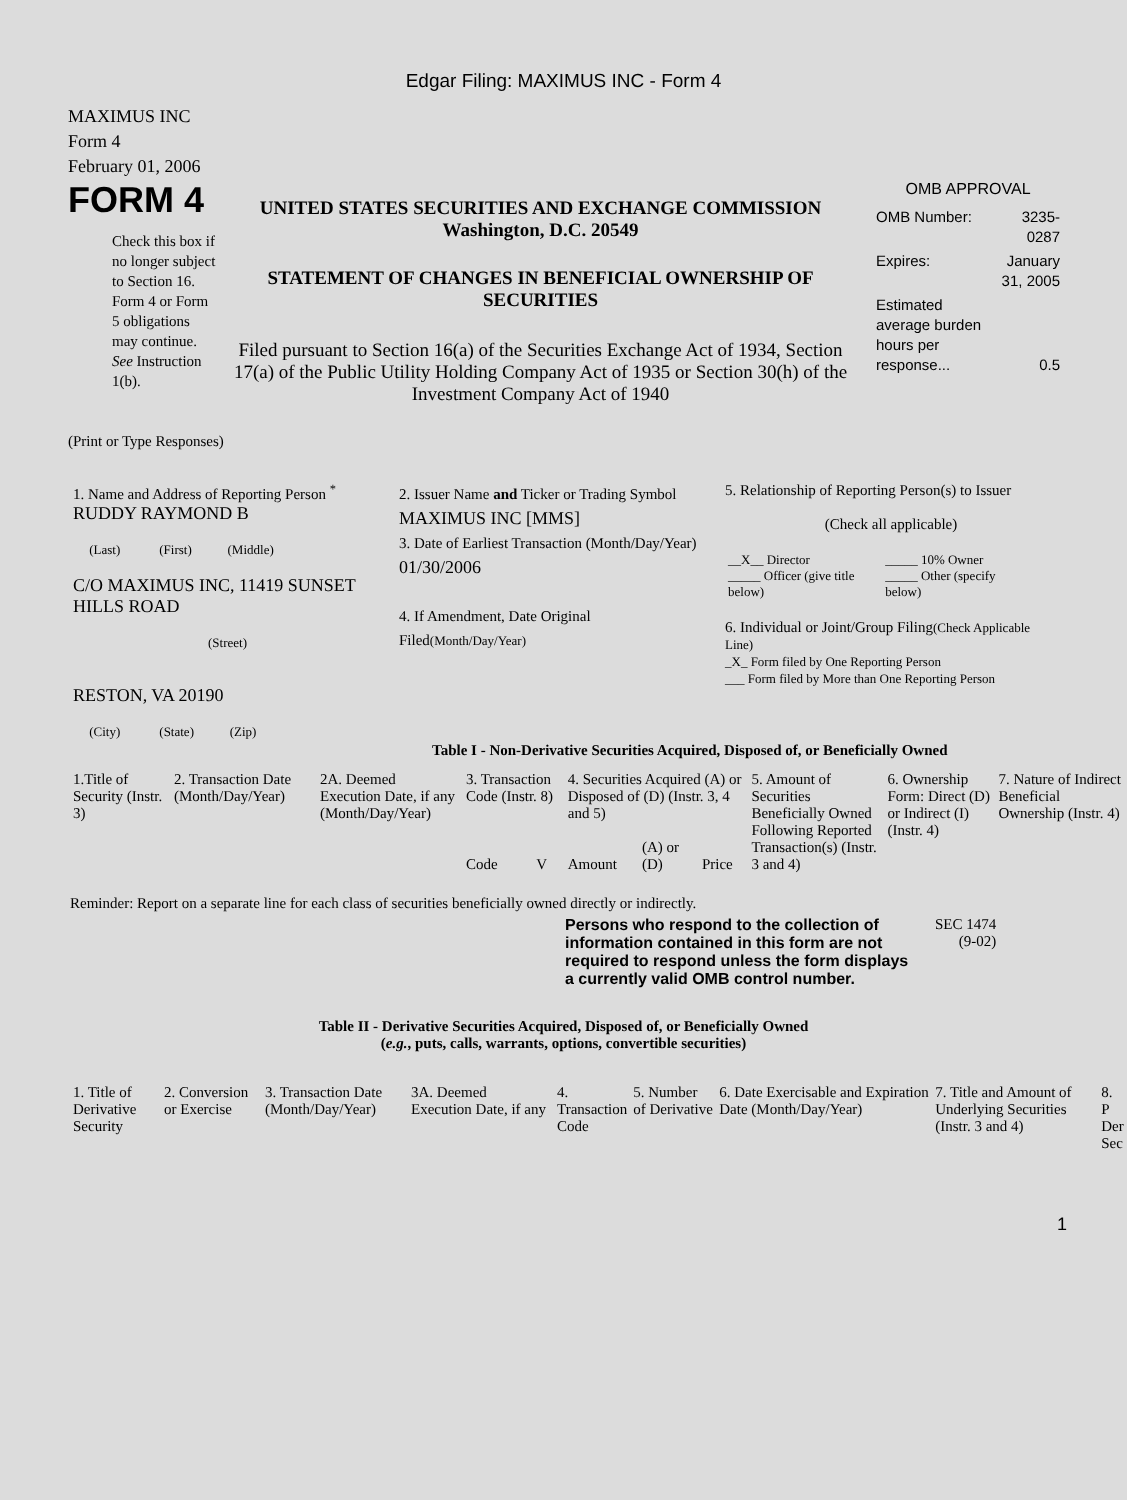Edgar Filing: MAXIMUS INC - Form 4
MAXIMUS INC
Form 4
February 01, 2006
FORM 4
Check this box if no longer subject to Section 16. Form 4 or Form 5 obligations may continue. See Instruction 1(b).
UNITED STATES SECURITIES AND EXCHANGE COMMISSION
Washington, D.C. 20549
STATEMENT OF CHANGES IN BENEFICIAL OWNERSHIP OF SECURITIES
Filed pursuant to Section 16(a) of the Securities Exchange Act of 1934, Section 17(a) of the Public Utility Holding Company Act of 1935 or Section 30(h) of the Investment Company Act of 1940
OMB APPROVAL
| OMB Number: | 3235-0287 |
| Expires: | January 31, 2005 |
| Estimated average burden hours per response... | 0.5 |
(Print or Type Responses)
| 1. Name and Address of Reporting Person <sup>*</sup> RUDDY RAYMOND B (Last) (First) (Middle) C/O MAXIMUS INC, 11419 SUNSET HILLS ROAD (Street) RESTON, VA 20190 (City) (State) (Zip) | 2. Issuer Name and Ticker or Trading Symbol MAXIMUS INC [MMS] 3. Date of Earliest Transaction (Month/Day/Year) 01/30/2006 4. If Amendment, Date Original Filed (Month/Day/Year) | 5. Relationship of Reporting Person(s) to Issuer (Check all applicable) / __X__ Director _____ Officer (give title below) / _____ 10% Owner _____ Other (specify below) / 6. Individual or Joint/Group Filing (Check Applicable Line) _X_ Form filed by One Reporting Person ___ Form filed by More than One Reporting Person |
Table I - Non-Derivative Securities Acquired, Disposed of, or Beneficially Owned
| 1.Title of Security (Instr. 3) | 2. Transaction Date (Month/Day/Year) | 2A. Deemed Execution Date, if any (Month/Day/Year) | 3. Transaction Code (Instr. 8) | | 4. Securities Acquired (A) or Disposed of (D) (Instr. 3, 4 and 5) | | | 5. Amount of Securities Beneficially Owned Following Reported Transaction(s) (Instr. 3 and 4) | 6. Ownership Form: Direct (D) or Indirect (I) (Instr. 4) | 7. Nature of Indirect Beneficial Ownership (Instr. 4) |
| --- | --- | --- | --- | --- | --- | --- | --- | --- | --- | --- |
| | | | Code | V | Amount | (A) or (D) | Price | | | |
Reminder: Report on a separate line for each class of securities beneficially owned directly or indirectly.
Persons who respond to the collection of information contained in this form are not required to respond unless the form displays a currently valid OMB control number.
SEC 1474
(9-02)
Table II - Derivative Securities Acquired, Disposed of, or Beneficially Owned
(e.g., puts, calls, warrants, options, convertible securities)
| 1. Title of Derivative Security | 2. Conversion or Exercise | 3. Transaction Date (Month/Day/Year) | 3A. Deemed Execution Date, if any | 4. Transaction Code | 5. Number of Derivative | 6. Date Exercisable and Expiration Date (Month/Day/Year) | 7. Title and Amount of Underlying Securities (Instr. 3 and 4) | 8. P Der Sec |
| --- | --- | --- | --- | --- | --- | --- | --- | --- |
1